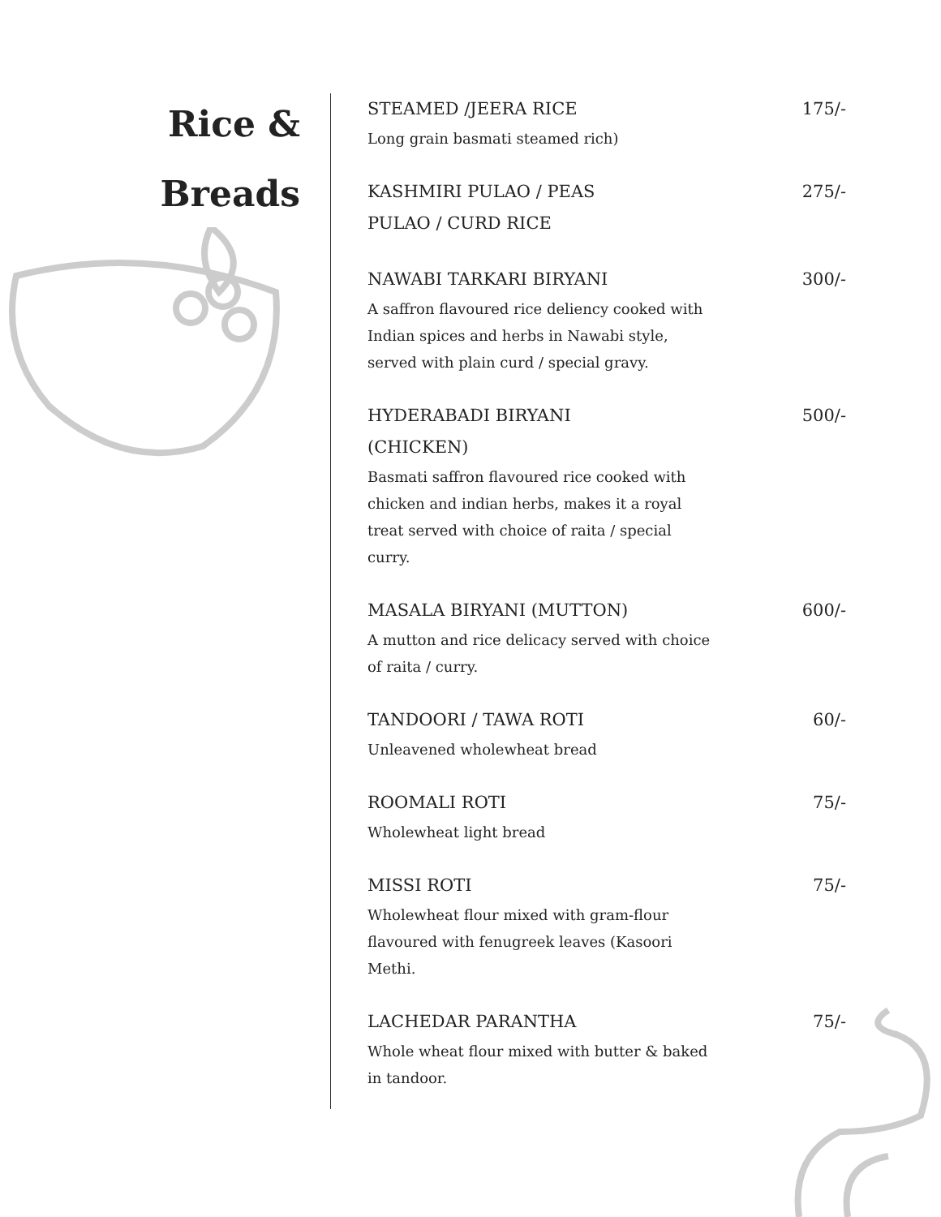Rice &
Breads
STEAMED /JEERA RICE 175/-
Long grain basmati steamed rich)
KASHMIRI PULAO / PEAS PULAO / CURD RICE 275/-
NAWABI TARKARI BIRYANI 300/-
A saffron flavoured rice deliency cooked with Indian spices and herbs in Nawabi style, served with plain curd / special gravy.
HYDERABADI BIRYANI (CHICKEN) 500/-
Basmati saffron flavoured rice cooked with chicken and indian herbs, makes it a royal treat served with choice of raita / special curry.
MASALA BIRYANI (MUTTON) 600/-
A mutton and rice delicacy served with choice of raita / curry.
TANDOORI / TAWA ROTI 60/-
Unleavened wholewheat bread
ROOMALI ROTI 75/-
Wholewheat light bread
MISSI ROTI 75/-
Wholewheat flour mixed with gram-flour flavoured with fenugreek leaves (Kasoori Methi.
LACHEDAR PARANTHA 75/-
Whole wheat flour mixed with butter & baked in tandoor.